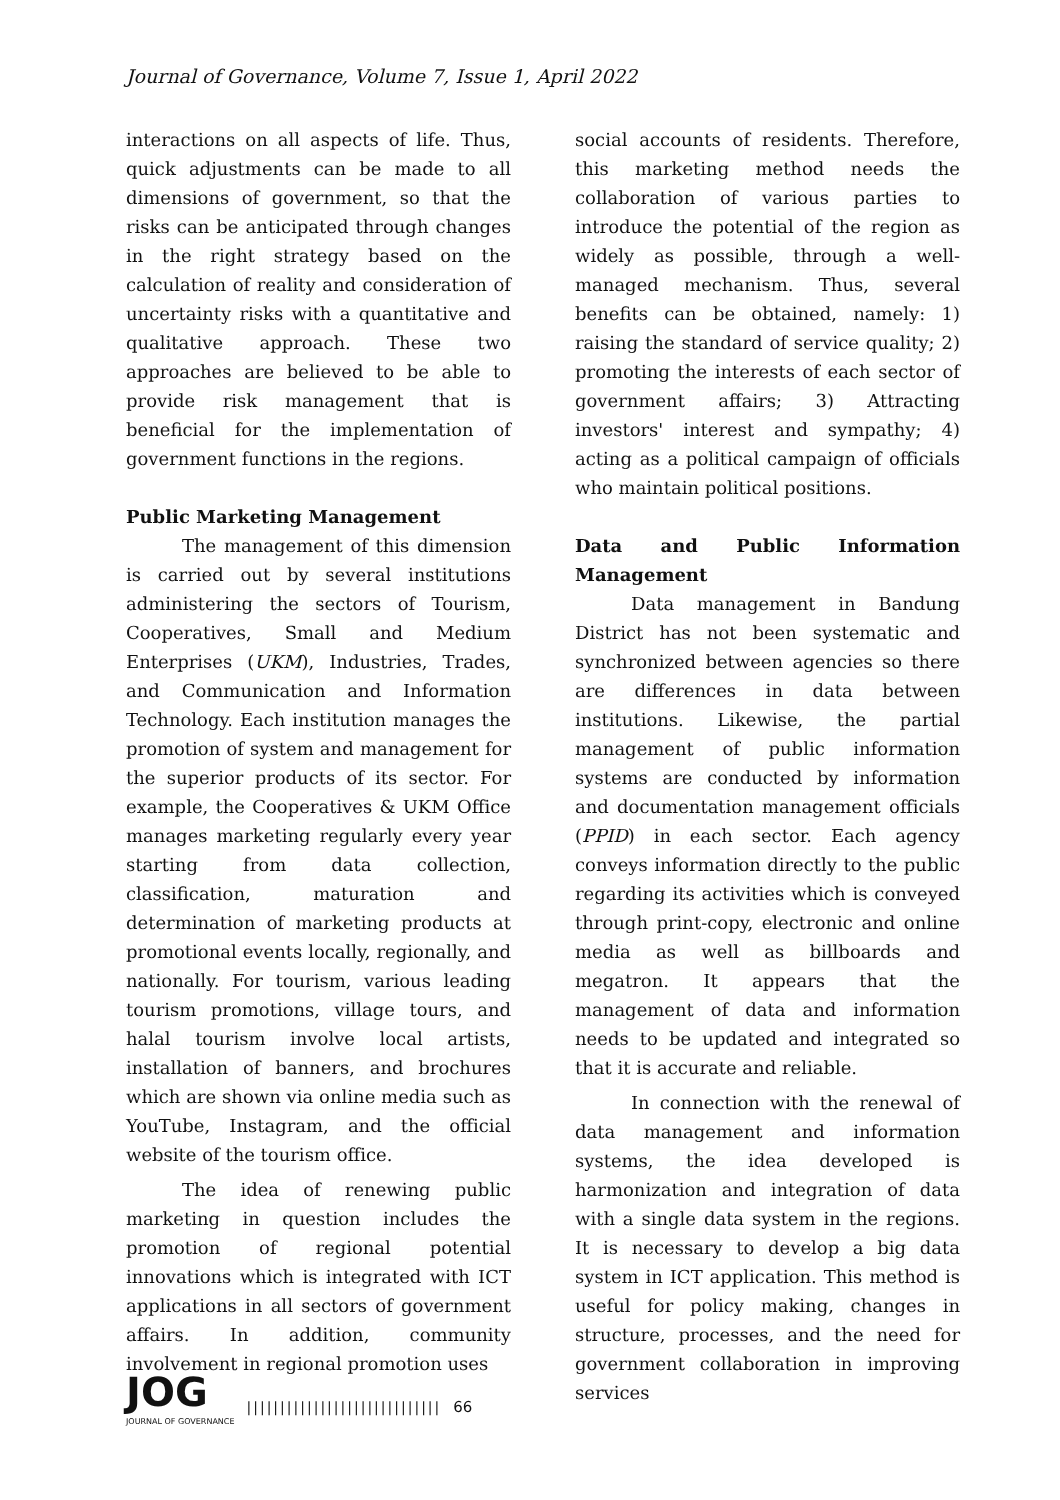Journal of Governance, Volume 7, Issue 1, April 2022
interactions on all aspects of life. Thus, quick adjustments can be made to all dimensions of government, so that the risks can be anticipated through changes in the right strategy based on the calculation of reality and consideration of uncertainty risks with a quantitative and qualitative approach. These two approaches are believed to be able to provide risk management that is beneficial for the implementation of government functions in the regions.
Public Marketing Management
The management of this dimension is carried out by several institutions administering the sectors of Tourism, Cooperatives, Small and Medium Enterprises (UKM), Industries, Trades, and Communication and Information Technology. Each institution manages the promotion of system and management for the superior products of its sector. For example, the Cooperatives & UKM Office manages marketing regularly every year starting from data collection, classification, maturation and determination of marketing products at promotional events locally, regionally, and nationally. For tourism, various leading tourism promotions, village tours, and halal tourism involve local artists, installation of banners, and brochures which are shown via online media such as YouTube, Instagram, and the official website of the tourism office.
The idea of renewing public marketing in question includes the promotion of regional potential innovations which is integrated with ICT applications in all sectors of government affairs. In addition, community involvement in regional promotion uses
social accounts of residents. Therefore, this marketing method needs the collaboration of various parties to introduce the potential of the region as widely as possible, through a well-managed mechanism. Thus, several benefits can be obtained, namely: 1) raising the standard of service quality; 2) promoting the interests of each sector of government affairs; 3) Attracting investors' interest and sympathy; 4) acting as a political campaign of officials who maintain political positions.
Data and Public Information Management
Data management in Bandung District has not been systematic and synchronized between agencies so there are differences in data between institutions. Likewise, the partial management of public information systems are conducted by information and documentation management officials (PPID) in each sector. Each agency conveys information directly to the public regarding its activities which is conveyed through print-copy, electronic and online media as well as billboards and megatron. It appears that the management of data and information needs to be updated and integrated so that it is accurate and reliable.
In connection with the renewal of data management and information systems, the idea developed is harmonization and integration of data with a single data system in the regions. It is necessary to develop a big data system in ICT application. This method is useful for policy making, changes in structure, processes, and the need for government collaboration in improving services
JOG
JOURNAL OF GOVERNANCE
||||||||||||||||||||||||||||| 66